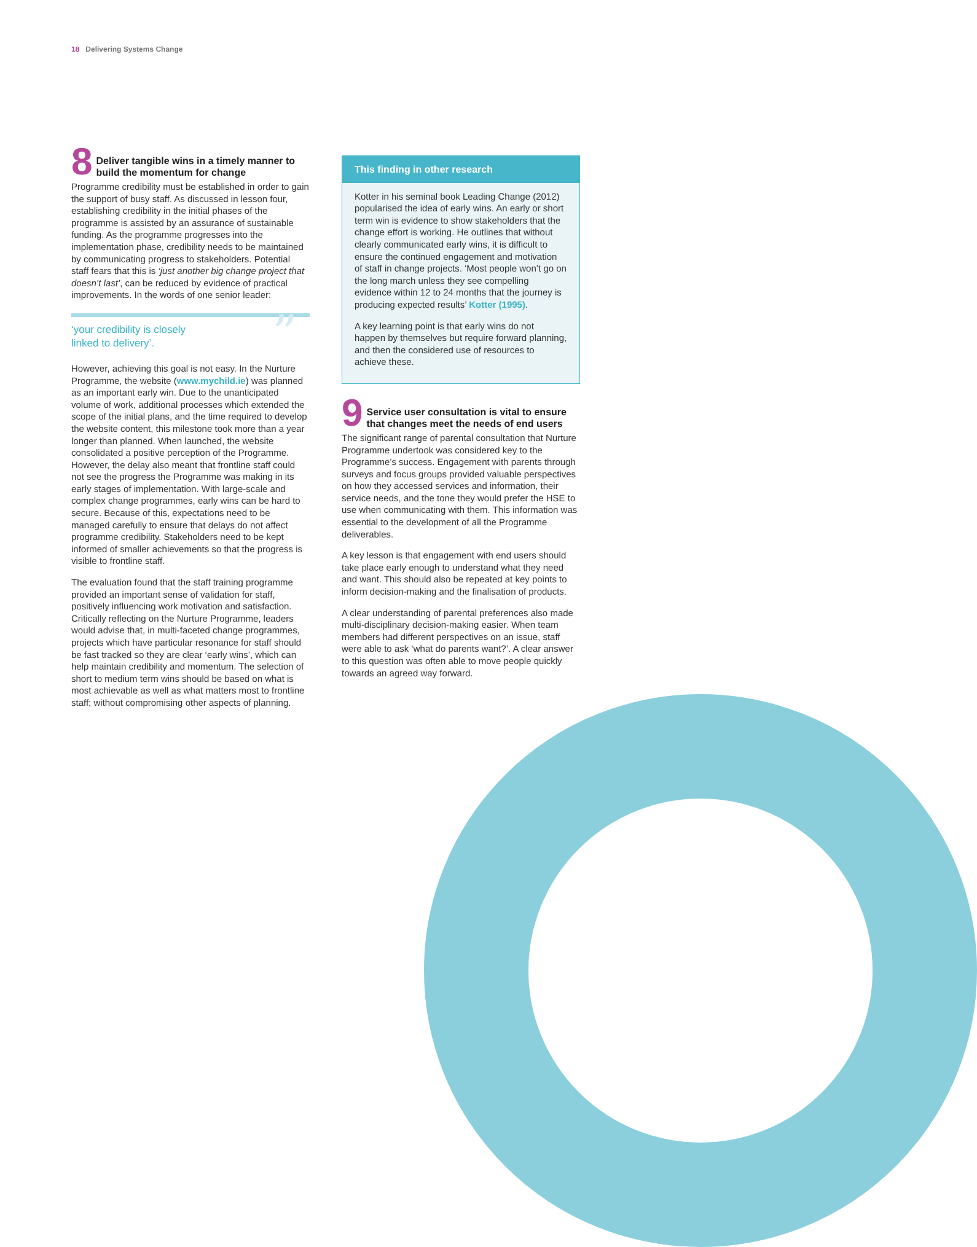18 Delivering Systems Change
8
Deliver tangible wins in a timely manner to build the momentum for change
Programme credibility must be established in order to gain the support of busy staff. As discussed in lesson four, establishing credibility in the initial phases of the programme is assisted by an assurance of sustainable funding. As the programme progresses into the implementation phase, credibility needs to be maintained by communicating progress to stakeholders. Potential staff fears that this is ‘just another big change project that doesn’t last’, can be reduced by evidence of practical improvements. In the words of one senior leader:
” ‘your credibility is closely
linked to delivery’.
However, achieving this goal is not easy. In the Nurture Programme, the website (www.mychild.ie) was planned as an important early win. Due to the unanticipated volume of work, additional processes which extended the scope of the initial plans, and the time required to develop the website content, this milestone took more than a year longer than planned. When launched, the website consolidated a positive perception of the Programme. However, the delay also meant that frontline staff could not see the progress the Programme was making in its early stages of implementation. With large-scale and complex change programmes, early wins can be hard to secure. Because of this, expectations need to be managed carefully to ensure that delays do not affect programme credibility. Stakeholders need to be kept informed of smaller achievements so that the progress is visible to frontline staff.
The evaluation found that the staff training programme provided an important sense of validation for staff, positively influencing work motivation and satisfaction. Critically reflecting on the Nurture Programme, leaders would advise that, in multi-faceted change programmes, projects which have particular resonance for staff should be fast tracked so they are clear ‘early wins’, which can help maintain credibility and momentum. The selection of short to medium term wins should be based on what is most achievable as well as what matters most to frontline staff; without compromising other aspects of planning.
This finding in other research
Kotter in his seminal book Leading Change (2012) popularised the idea of early wins. An early or short term win is evidence to show stakeholders that the change effort is working. He outlines that without clearly communicated early wins, it is difficult to ensure the continued engagement and motivation of staff in change projects. ‘Most people won’t go on the long march unless they see compelling evidence within 12 to 24 months that the journey is producing expected results’ Kotter (1995).
A key learning point is that early wins do not happen by themselves but require forward planning, and then the considered use of resources to achieve these.
9
Service user consultation is vital to ensure that changes meet the needs of end users
The significant range of parental consultation that Nurture Programme undertook was considered key to the Programme’s success. Engagement with parents through surveys and focus groups provided valuable perspectives on how they accessed services and information, their service needs, and the tone they would prefer the HSE to use when communicating with them. This information was essential to the development of all the Programme deliverables.
A key lesson is that engagement with end users should take place early enough to understand what they need and want. This should also be repeated at key points to inform decision-making and the finalisation of products.
A clear understanding of parental preferences also made multi-disciplinary decision-making easier. When team members had different perspectives on an issue, staff were able to ask ‘what do parents want?’. A clear answer to this question was often able to move people quickly towards an agreed way forward.